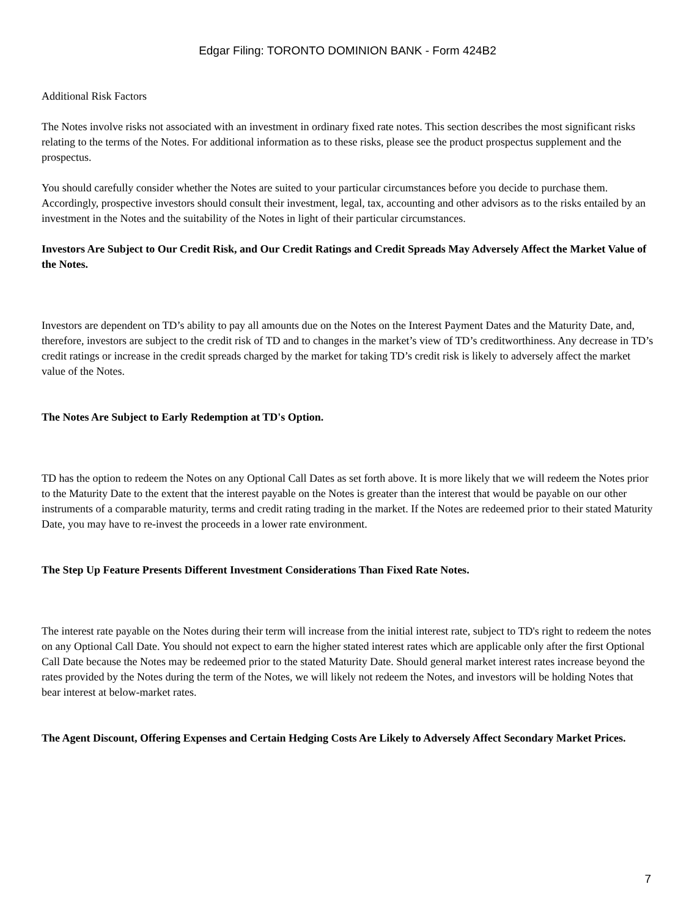Edgar Filing: TORONTO DOMINION BANK - Form 424B2
Additional Risk Factors
The Notes involve risks not associated with an investment in ordinary fixed rate notes. This section describes the most significant risks relating to the terms of the Notes. For additional information as to these risks, please see the product prospectus supplement and the prospectus.
You should carefully consider whether the Notes are suited to your particular circumstances before you decide to purchase them. Accordingly, prospective investors should consult their investment, legal, tax, accounting and other advisors as to the risks entailed by an investment in the Notes and the suitability of the Notes in light of their particular circumstances.
Investors Are Subject to Our Credit Risk, and Our Credit Ratings and Credit Spreads May Adversely Affect the Market Value of the Notes.
Investors are dependent on TD’s ability to pay all amounts due on the Notes on the Interest Payment Dates and the Maturity Date, and, therefore, investors are subject to the credit risk of TD and to changes in the market’s view of TD’s creditworthiness. Any decrease in TD’s credit ratings or increase in the credit spreads charged by the market for taking TD’s credit risk is likely to adversely affect the market value of the Notes.
The Notes Are Subject to Early Redemption at TD's Option.
TD has the option to redeem the Notes on any Optional Call Dates as set forth above. It is more likely that we will redeem the Notes prior to the Maturity Date to the extent that the interest payable on the Notes is greater than the interest that would be payable on our other instruments of a comparable maturity, terms and credit rating trading in the market. If the Notes are redeemed prior to their stated Maturity Date, you may have to re-invest the proceeds in a lower rate environment.
The Step Up Feature Presents Different Investment Considerations Than Fixed Rate Notes.
The interest rate payable on the Notes during their term will increase from the initial interest rate, subject to TD's right to redeem the notes on any Optional Call Date. You should not expect to earn the higher stated interest rates which are applicable only after the first Optional Call Date because the Notes may be redeemed prior to the stated Maturity Date. Should general market interest rates increase beyond the rates provided by the Notes during the term of the Notes, we will likely not redeem the Notes, and investors will be holding Notes that bear interest at below-market rates.
The Agent Discount, Offering Expenses and Certain Hedging Costs Are Likely to Adversely Affect Secondary Market Prices.
7